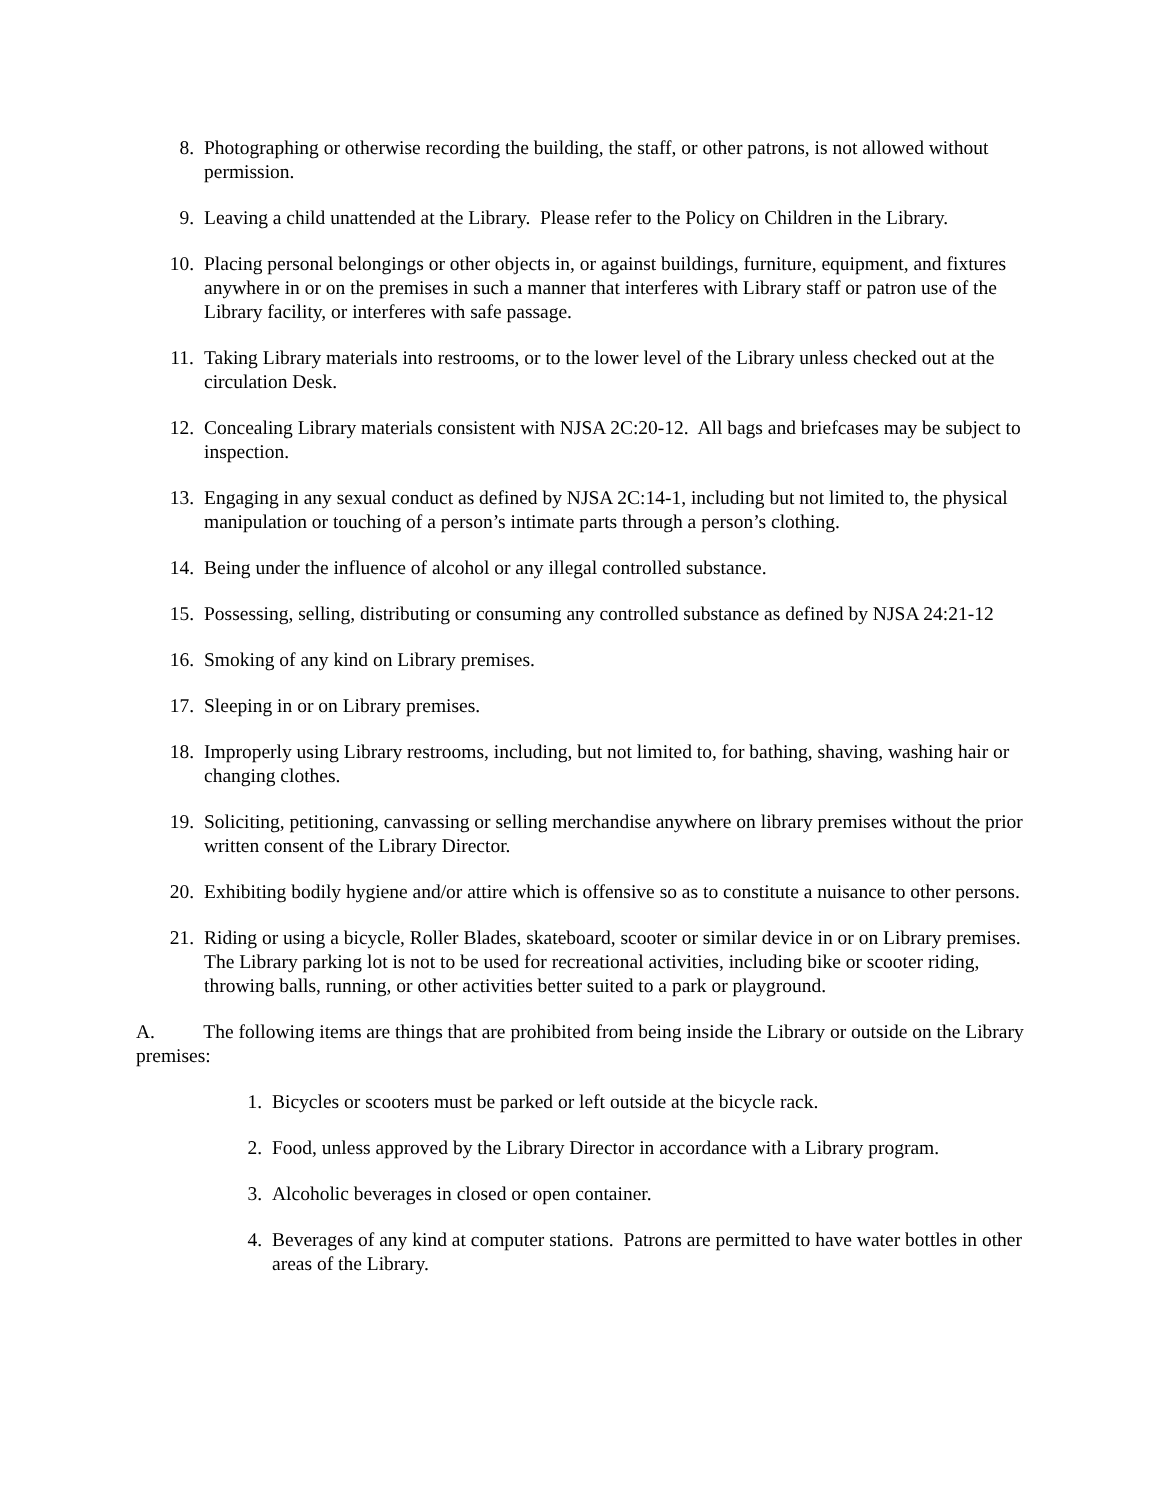8. Photographing or otherwise recording the building, the staff, or other patrons, is not allowed without permission.
9. Leaving a child unattended at the Library. Please refer to the Policy on Children in the Library.
10. Placing personal belongings or other objects in, or against buildings, furniture, equipment, and fixtures anywhere in or on the premises in such a manner that interferes with Library staff or patron use of the Library facility, or interferes with safe passage.
11. Taking Library materials into restrooms, or to the lower level of the Library unless checked out at the circulation Desk.
12. Concealing Library materials consistent with NJSA 2C:20-12. All bags and briefcases may be subject to inspection.
13. Engaging in any sexual conduct as defined by NJSA 2C:14-1, including but not limited to, the physical manipulation or touching of a person’s intimate parts through a person’s clothing.
14. Being under the influence of alcohol or any illegal controlled substance.
15. Possessing, selling, distributing or consuming any controlled substance as defined by NJSA 24:21-12
16. Smoking of any kind on Library premises.
17. Sleeping in or on Library premises.
18. Improperly using Library restrooms, including, but not limited to, for bathing, shaving, washing hair or changing clothes.
19. Soliciting, petitioning, canvassing or selling merchandise anywhere on library premises without the prior written consent of the Library Director.
20. Exhibiting bodily hygiene and/or attire which is offensive so as to constitute a nuisance to other persons.
21. Riding or using a bicycle, Roller Blades, skateboard, scooter or similar device in or on Library premises. The Library parking lot is not to be used for recreational activities, including bike or scooter riding, throwing balls, running, or other activities better suited to a park or playground.
A. The following items are things that are prohibited from being inside the Library or outside on the Library premises:
1. Bicycles or scooters must be parked or left outside at the bicycle rack.
2. Food, unless approved by the Library Director in accordance with a Library program.
3. Alcoholic beverages in closed or open container.
4. Beverages of any kind at computer stations. Patrons are permitted to have water bottles in other areas of the Library.